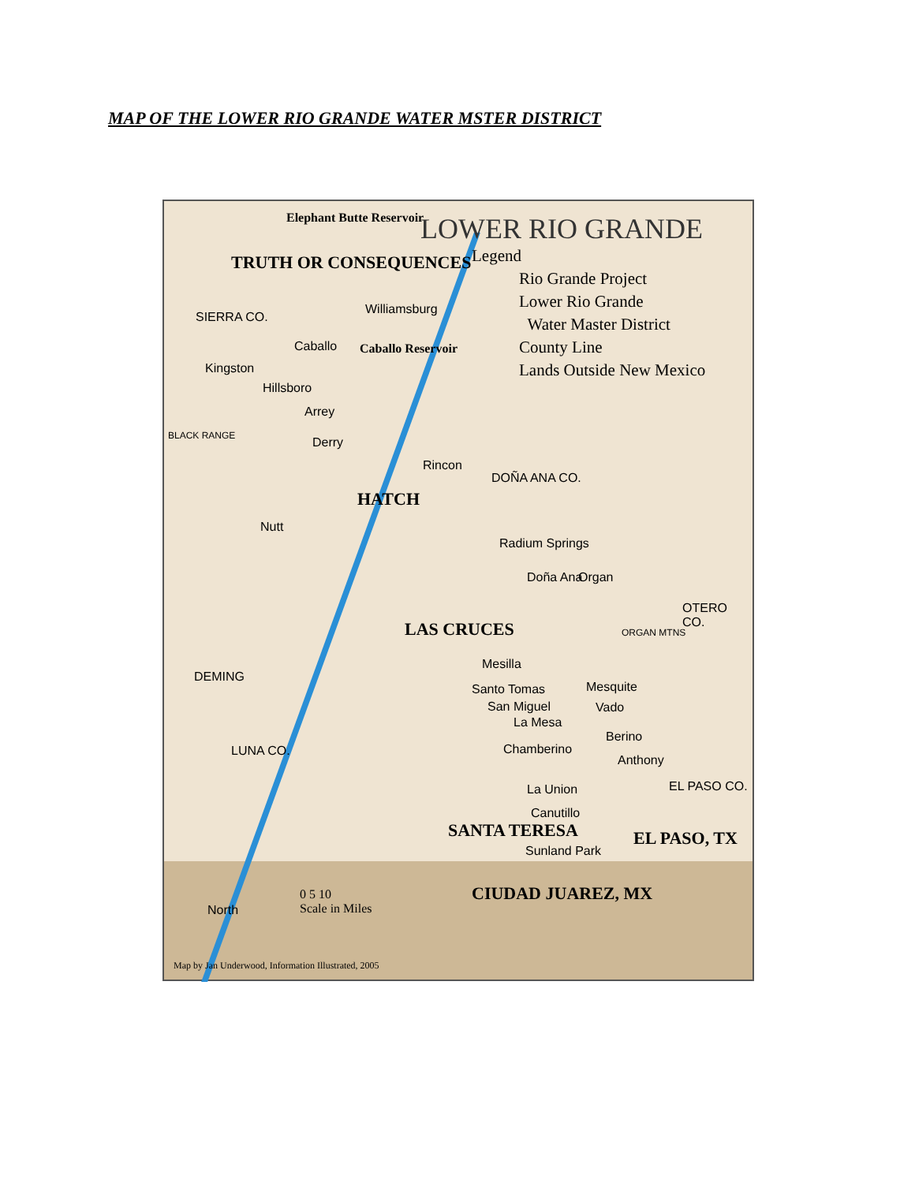MAP OF THE LOWER RIO GRANDE WATER MSTER DISTRICT
LOWER RIO GRANDE
Legend
Rio Grande Project
Lower Rio Grande
Water Master District
County Line
Lands Outside New Mexico
Elephant Butte Reservoir
TRUTH OR CONSEQUENCES
Williamsburg
SIERRA CO.
Caballo Caballo Reservoir
Kingston
Hillsboro
Arrey
BLACK RANGE Derry
Rincon
DOÑA ANA CO.
HATCH
Nutt
Radium Springs
Doña Ana Organ
OTERO CO.
LAS CRUCES ORGAN MTNS
DEMING
Mesilla
Santo Tomas Mesquite
San Miguel Vado
La Mesa
Berino
LUNA CO. Chamberino
Anthony
La Union EL PASO CO.
Canutillo
SANTA TERESA EL PASO, TX
Sunland Park
North
0 5 10
Scale in Miles
CIUDAD JUAREZ, MX
Map by Jan Underwood, Information Illustrated, 2005